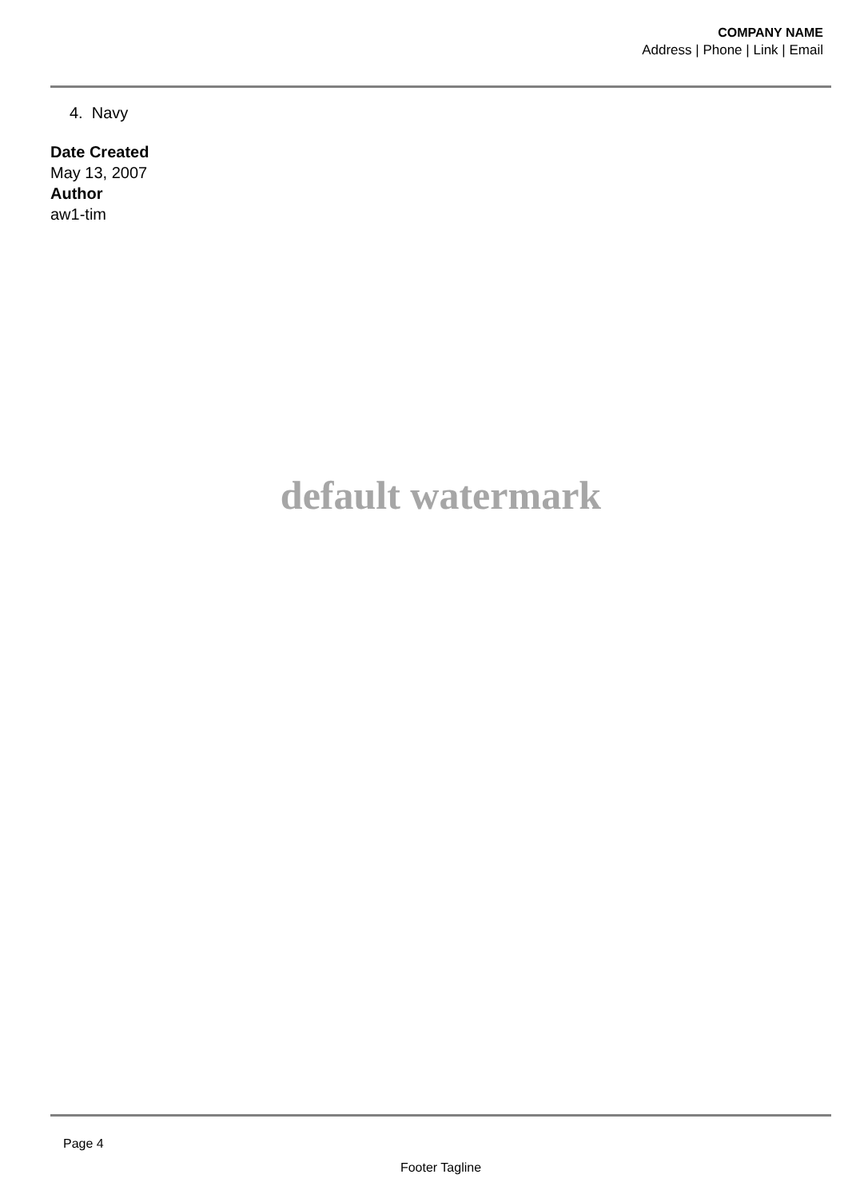COMPANY NAME
Address | Phone | Link | Email
4. Navy
Date Created
May 13, 2007
Author
aw1-tim
default watermark
Page 4
Footer Tagline